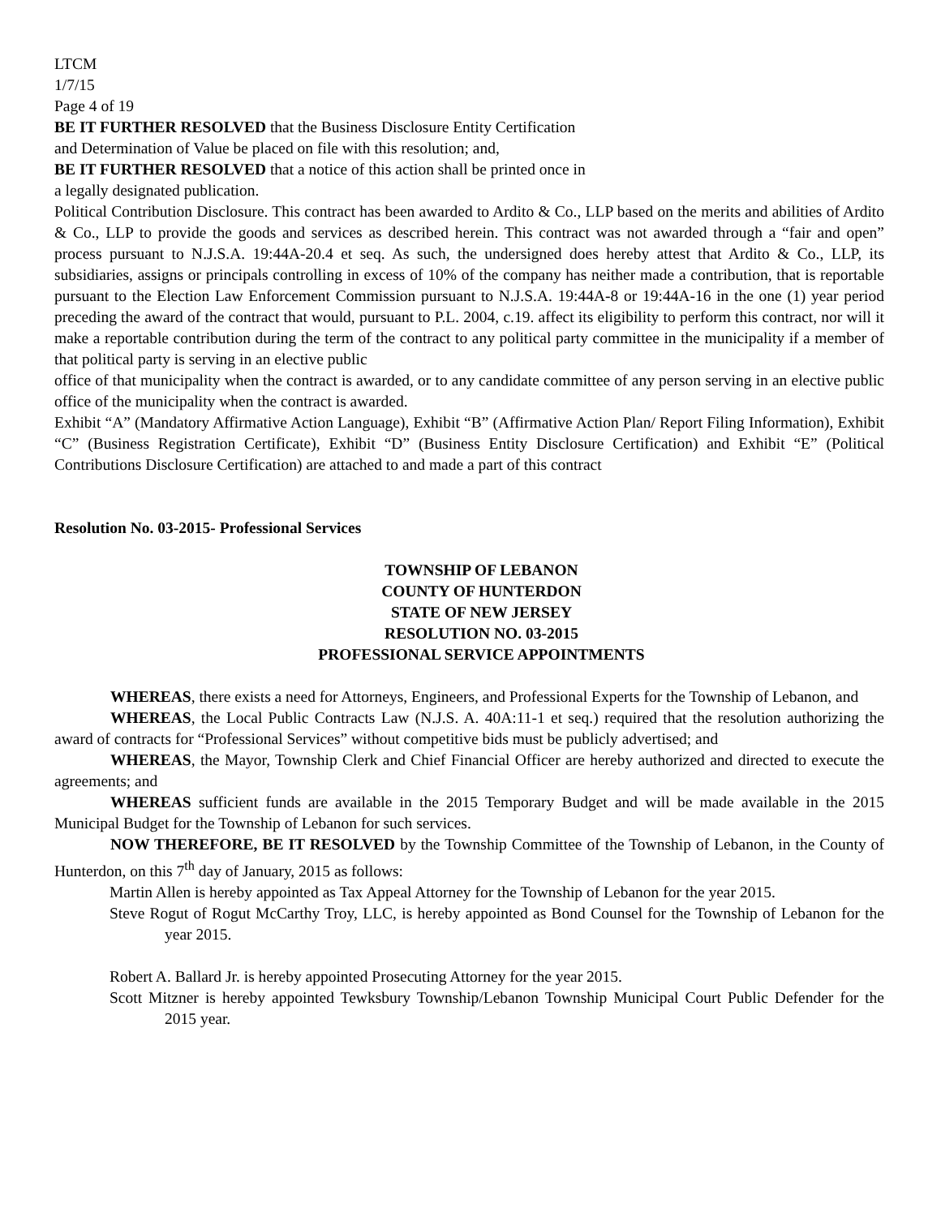LTCM
1/7/15
Page 4 of 19
BE IT FURTHER RESOLVED that the Business Disclosure Entity Certification
and Determination of Value be placed on file with this resolution; and,
BE IT FURTHER RESOLVED that a notice of this action shall be printed once in
a legally designated publication.
Political Contribution Disclosure. This contract has been awarded to Ardito & Co., LLP based on the merits and abilities of Ardito & Co., LLP to provide the goods and services as described herein. This contract was not awarded through a “fair and open” process pursuant to N.J.S.A. 19:44A-20.4 et seq. As such, the undersigned does hereby attest that Ardito & Co., LLP, its subsidiaries, assigns or principals controlling in excess of 10% of the company has neither made a contribution, that is reportable pursuant to the Election Law Enforcement Commission pursuant to N.J.S.A. 19:44A-8 or 19:44A-16 in the one (1) year period preceding the award of the contract that would, pursuant to P.L. 2004, c.19. affect its eligibility to perform this contract, nor will it make a reportable contribution during the term of the contract to any political party committee in the municipality if a member of that political party is serving in an elective public
office of that municipality when the contract is awarded, or to any candidate committee of any person serving in an elective public office of the municipality when the contract is awarded.
Exhibit “A” (Mandatory Affirmative Action Language), Exhibit “B” (Affirmative Action Plan/ Report Filing Information), Exhibit “C” (Business Registration Certificate), Exhibit “D” (Business Entity Disclosure Certification) and Exhibit “E” (Political Contributions Disclosure Certification) are attached to and made a part of this contract
Resolution No. 03-2015- Professional Services
TOWNSHIP OF LEBANON
COUNTY OF HUNTERDON
STATE OF NEW JERSEY
RESOLUTION NO. 03-2015
PROFESSIONAL SERVICE APPOINTMENTS
WHEREAS, there exists a need for Attorneys, Engineers, and Professional Experts for the Township of Lebanon, and
WHEREAS, the Local Public Contracts Law (N.J.S. A. 40A:11-1 et seq.) required that the resolution authorizing the award of contracts for “Professional Services” without competitive bids must be publicly advertised; and
WHEREAS, the Mayor, Township Clerk and Chief Financial Officer are hereby authorized and directed to execute the agreements; and
WHEREAS sufficient funds are available in the 2015 Temporary Budget and will be made available in the 2015 Municipal Budget for the Township of Lebanon for such services.
NOW THEREFORE, BE IT RESOLVED by the Township Committee of the Township of Lebanon, in the County of Hunterdon, on this 7<sup>th</sup> day of January, 2015 as follows:
Martin Allen is hereby appointed as Tax Appeal Attorney for the Township of Lebanon for the year 2015.
Steve Rogut of Rogut McCarthy Troy, LLC, is hereby appointed as Bond Counsel for the Township of Lebanon for the year 2015.
Robert A. Ballard Jr. is hereby appointed Prosecuting Attorney for the year 2015.
Scott Mitzner is hereby appointed Tewksbury Township/Lebanon Township Municipal Court Public Defender for the 2015 year.